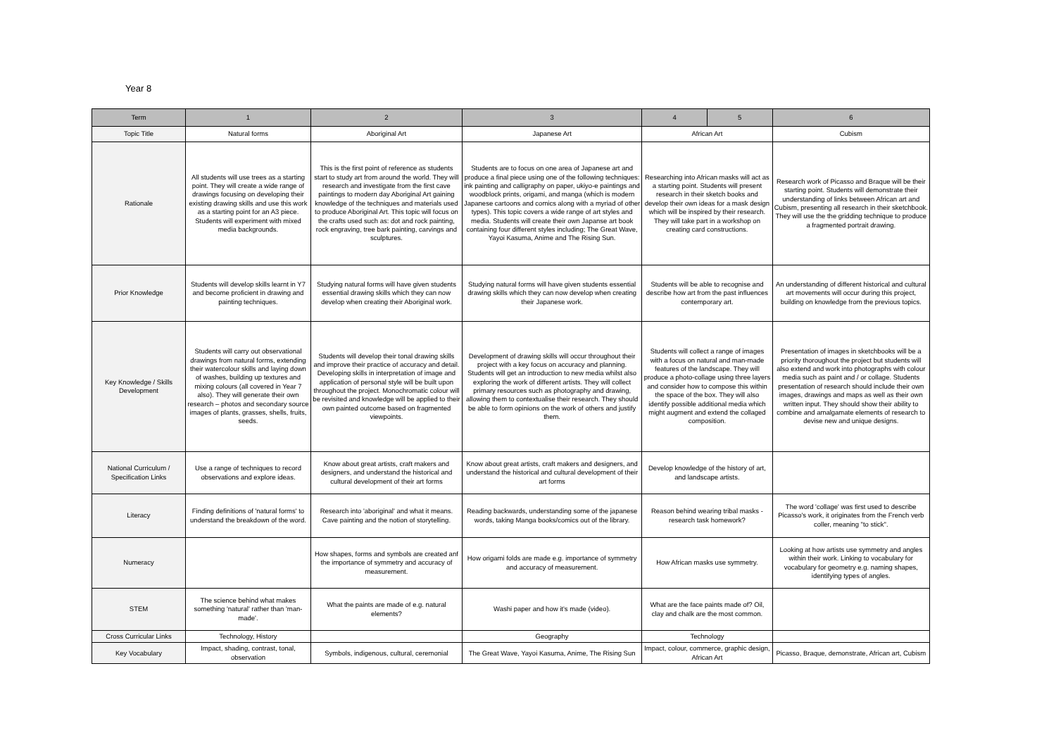Year 8
| Term | 1 | 2 | 3 | 4 | 5 | 6 |
| --- | --- | --- | --- | --- | --- | --- |
| Topic Title | Natural forms | Aboriginal Art | Japanese Art | African Art | | Cubism |
| Rationale | All students will use trees as a starting point. They will create a wide range of drawings focusing on developing their existing drawing skills and use this work as a starting point for an A3 piece. Students will experiment with mixed media backgrounds. | This is the first point of reference as students start to study art from around the world. They will research and investigate from the first cave paintings to modern day Aboriginal Art gaining knowledge of the techniques and materials used to produce Aboriginal Art. This topic will focus on the crafts used such as: dot and rock painting, rock engraving, tree bark painting, carvings and sculptures. | Students are to focus on one area of Japanese art and produce a final piece using one of the following techniques: ink painting and calligraphy on paper, ukiyo-e paintings and woodblock prints, origami, and manga (which is modern Japanese cartoons and comics along with a myriad of other types). This topic covers a wide range of art styles and media. Students will create their own Japanse art book containing four different styles including; The Great Wave, Yayoi Kasuma, Anime and The Rising Sun. | Researching into African masks will act as a starting point. Students will present research in their sketch books and develop their own ideas for a mask design which will be inspired by their research. They will take part in a workshop on creating card constructions. | | Research work of Picasso and Braque will be their starting point. Students will demonstrate their understanding of links between African art and Cubism, presenting all research in their sketchbook. They will use the the gridding technique to produce a fragmented portrait drawing. |
| Prior Knowledge | Students will develop skills learnt in Y7 and become proficient in drawing and painting techniques. | Studying natural forms will have given students essential drawing skills which they can now develop when creating their Aboriginal work. | Studying natural forms will have given students essential drawing skills which they can now develop when creating their Japanese work. | Students will be able to recognise and describe how art from the past influences contemporary art. | | An understanding of different historical and cultural art movements will occur during this project, building on knowledge from the previous topics. |
| Key Knowledge / Skills Development | Students will carry out observational drawings from natural forms, extending their watercolour skills and laying down of washes, building up textures and mixing colours (all covered in Year 7 also). They will generate their own research – photos and secondary source images of plants, grasses, shells, fruits, seeds. | Students will develop their tonal drawing skills and improve their practice of accuracy and detail. Developing skills in interpretation of image and application of personal style will be built upon throughout the project. Monochromatic colour will be revisited and knowledge will be applied to their own painted outcome based on fragmented viewpoints. | Development of drawing skills will occur throughout their project with a key focus on accuracy and planning. Students will get an introduction to new media whilst also exploring the work of different artists. They will collect primary resources such as photography and drawing, allowing them to contextualise their research. They should be able to form opinions on the work of others and justify them. | Students will collect a range of images with a focus on natural and man-made features of the landscape. They will produce a photo-collage using three layers and consider how to compose this within the space of the box. They will also identify possible additional media which might augment and extend the collaged composition. | | Presentation of images in sketchbooks will be a priority thoroughout the project but students will also extend and work into photographs with colour media such as paint and / or collage. Students presentation of research should include their own images, drawings and maps as well as their own written input. They should show their ability to combine and amalgamate elements of research to devise new and unique designs. |
| National Curriculum / Specification Links | Use a range of techniques to record observations and explore ideas. | Know about great artists, craft makers and designers, and understand the historical and cultural development of their art forms | Know about great artists, craft makers and designers, and understand the historical and cultural development of their art forms | Develop knowledge of the history of art, and landscape artists. | | |
| Literacy | Finding definitions of 'natural forms' to understand the breakdown of the word. | Research into 'aboriginal' and what it means. Cave painting and the notion of storytelling. | Reading backwards, understanding some of the japanese words, taking Manga books/comics out of the library. | Reason behind wearing tribal masks - research task homework? | | The word 'collage' was first used to describe Picasso's work, it originates from the French verb coller, meaning "to stick". |
| Numeracy | | How shapes, forms and symbols are created anf the importance of symmetry and accuracy of measurement. | How origami folds are made e.g. importance of symmetry and accuracy of measurement. | How African masks use symmetry. | | Looking at how artists use symmetry and angles within their work. Linking to vocabulary for vocabulary for geometry e.g. naming shapes, identifying types of angles. |
| STEM | The science behind what makes something 'natural' rather than 'man-made'. | What the paints are made of e.g. natural elements? | Washi paper and how it's made (video). | What are the face paints made of? Oil, clay and chalk are the most common. | | |
| Cross Curricular Links | Technology, History | | Geography | Technology | | |
| Key Vocabulary | Impact, shading, contrast, tonal, observation | Symbols, indigenous, cultural, ceremonial | The Great Wave, Yayoi Kasuma, Anime, The Rising Sun | Impact, colour, commerce, graphic design, African Art | | Picasso, Braque, demonstrate, African art, Cubism |